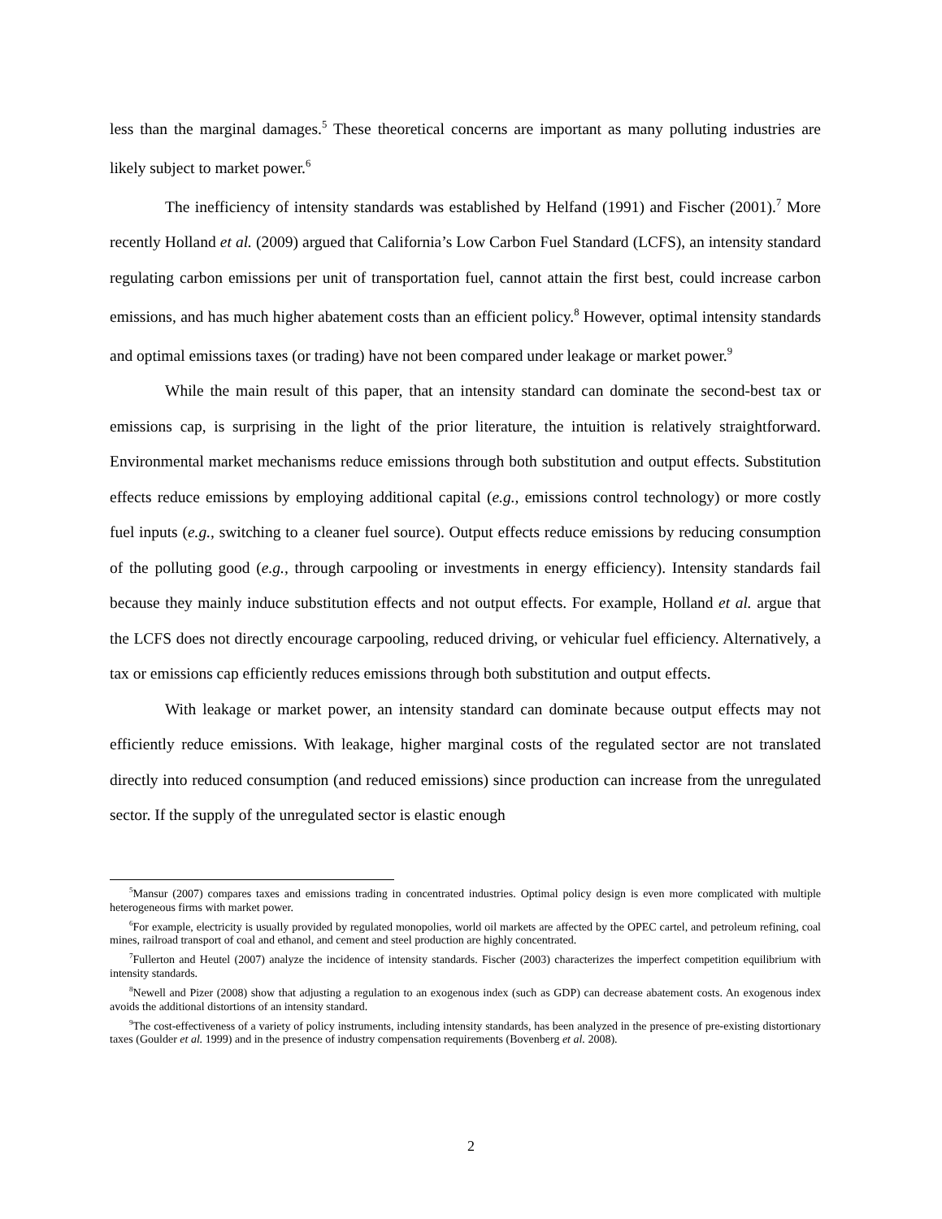less than the marginal damages.<sup>5</sup> These theoretical concerns are important as many polluting industries are likely subject to market power.<sup>6</sup>
The inefficiency of intensity standards was established by Helfand (1991) and Fischer (2001).<sup>7</sup> More recently Holland et al. (2009) argued that California’s Low Carbon Fuel Standard (LCFS), an intensity standard regulating carbon emissions per unit of transportation fuel, cannot attain the first best, could increase carbon emissions, and has much higher abatement costs than an efficient policy.<sup>8</sup> However, optimal intensity standards and optimal emissions taxes (or trading) have not been compared under leakage or market power.<sup>9</sup>
While the main result of this paper, that an intensity standard can dominate the second-best tax or emissions cap, is surprising in the light of the prior literature, the intuition is relatively straightforward. Environmental market mechanisms reduce emissions through both substitution and output effects. Substitution effects reduce emissions by employing additional capital (e.g., emissions control technology) or more costly fuel inputs (e.g., switching to a cleaner fuel source). Output effects reduce emissions by reducing consumption of the polluting good (e.g., through carpooling or investments in energy efficiency). Intensity standards fail because they mainly induce substitution effects and not output effects. For example, Holland et al. argue that the LCFS does not directly encourage carpooling, reduced driving, or vehicular fuel efficiency. Alternatively, a tax or emissions cap efficiently reduces emissions through both substitution and output effects.
With leakage or market power, an intensity standard can dominate because output effects may not efficiently reduce emissions. With leakage, higher marginal costs of the regulated sector are not translated directly into reduced consumption (and reduced emissions) since production can increase from the unregulated sector. If the supply of the unregulated sector is elastic enough
<sup>5</sup> Mansur (2007) compares taxes and emissions trading in concentrated industries. Optimal policy design is even more complicated with multiple heterogeneous firms with market power.
<sup>6</sup> For example, electricity is usually provided by regulated monopolies, world oil markets are affected by the OPEC cartel, and petroleum refining, coal mines, railroad transport of coal and ethanol, and cement and steel production are highly concentrated.
<sup>7</sup> Fullerton and Heutel (2007) analyze the incidence of intensity standards. Fischer (2003) characterizes the imperfect competition equilibrium with intensity standards.
<sup>8</sup> Newell and Pizer (2008) show that adjusting a regulation to an exogenous index (such as GDP) can decrease abatement costs. An exogenous index avoids the additional distortions of an intensity standard.
<sup>9</sup> The cost-effectiveness of a variety of policy instruments, including intensity standards, has been analyzed in the presence of pre-existing distortionary taxes (Goulder et al. 1999) and in the presence of industry compensation requirements (Bovenberg et al. 2008).
2